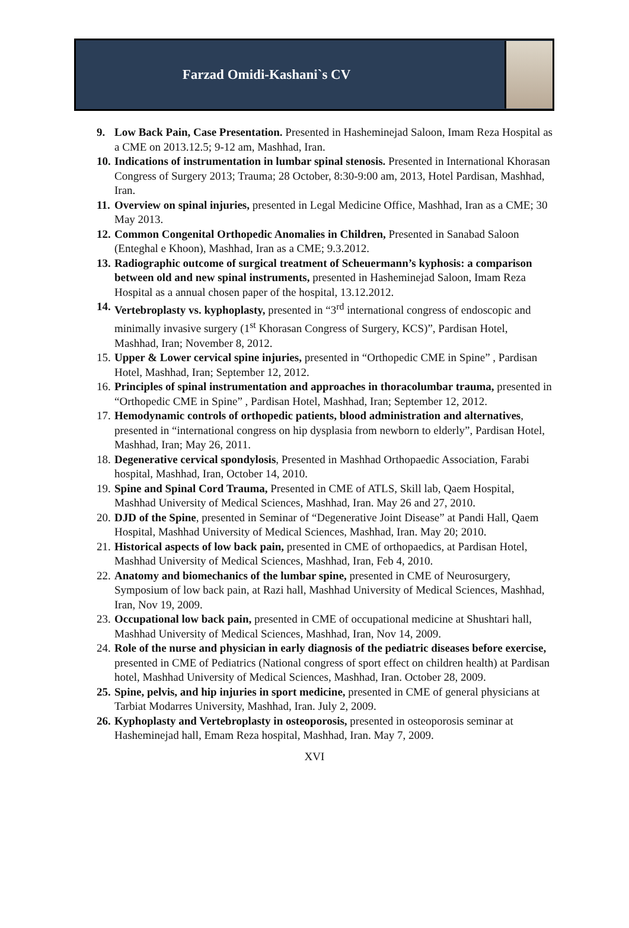Farzad Omidi-Kashani`s CV
9. Low Back Pain, Case Presentation. Presented in Hasheminejad Saloon, Imam Reza Hospital as a CME on 2013.12.5; 9-12 am, Mashhad, Iran.
10. Indications of instrumentation in lumbar spinal stenosis. Presented in International Khorasan Congress of Surgery 2013; Trauma; 28 October, 8:30-9:00 am, 2013, Hotel Pardisan, Mashhad, Iran.
11. Overview on spinal injuries, presented in Legal Medicine Office, Mashhad, Iran as a CME; 30 May 2013.
12. Common Congenital Orthopedic Anomalies in Children, Presented in Sanabad Saloon (Enteghal e Khoon), Mashhad, Iran as a CME; 9.3.2012.
13. Radiographic outcome of surgical treatment of Scheuermann’s kyphosis: a comparison between old and new spinal instruments, presented in Hasheminejad Saloon, Imam Reza Hospital as a annual chosen paper of the hospital, 13.12.2012.
14. Vertebroplasty vs. kyphoplasty, presented in “3<sup>rd</sup> international congress of endoscopic and minimally invasive surgery (1<sup>st</sup> Khorasan Congress of Surgery, KCS)”, Pardisan Hotel, Mashhad, Iran; November 8, 2012.
15. Upper & Lower cervical spine injuries, presented in “Orthopedic CME in Spine” , Pardisan Hotel, Mashhad, Iran; September 12, 2012.
16. Principles of spinal instrumentation and approaches in thoracolumbar trauma, presented in “Orthopedic CME in Spine” , Pardisan Hotel, Mashhad, Iran; September 12, 2012.
17. Hemodynamic controls of orthopedic patients, blood administration and alternatives, presented in “international congress on hip dysplasia from newborn to elderly”, Pardisan Hotel, Mashhad, Iran; May 26, 2011.
18. Degenerative cervical spondylosis, Presented in Mashhad Orthopaedic Association, Farabi hospital, Mashhad, Iran, October 14, 2010.
19. Spine and Spinal Cord Trauma, Presented in CME of ATLS, Skill lab, Qaem Hospital, Mashhad University of Medical Sciences, Mashhad, Iran. May 26 and 27, 2010.
20. DJD of the Spine, presented in Seminar of “Degenerative Joint Disease” at Pandi Hall, Qaem Hospital, Mashhad University of Medical Sciences, Mashhad, Iran. May 20; 2010.
21. Historical aspects of low back pain, presented in CME of orthopaedics, at Pardisan Hotel, Mashhad University of Medical Sciences, Mashhad, Iran, Feb 4, 2010.
22. Anatomy and biomechanics of the lumbar spine, presented in CME of Neurosurgery, Symposium of low back pain, at Razi hall, Mashhad University of Medical Sciences, Mashhad, Iran, Nov 19, 2009.
23. Occupational low back pain, presented in CME of occupational medicine at Shushtari hall, Mashhad University of Medical Sciences, Mashhad, Iran, Nov 14, 2009.
24. Role of the nurse and physician in early diagnosis of the pediatric diseases before exercise, presented in CME of Pediatrics (National congress of sport effect on children health) at Pardisan hotel, Mashhad University of Medical Sciences, Mashhad, Iran. October 28, 2009.
25. Spine, pelvis, and hip injuries in sport medicine, presented in CME of general physicians at Tarbiat Modarres University, Mashhad, Iran. July 2, 2009.
26. Kyphoplasty and Vertebroplasty in osteoporosis, presented in osteoporosis seminar at Hasheminejad hall, Emam Reza hospital, Mashhad, Iran. May 7, 2009.
XVI